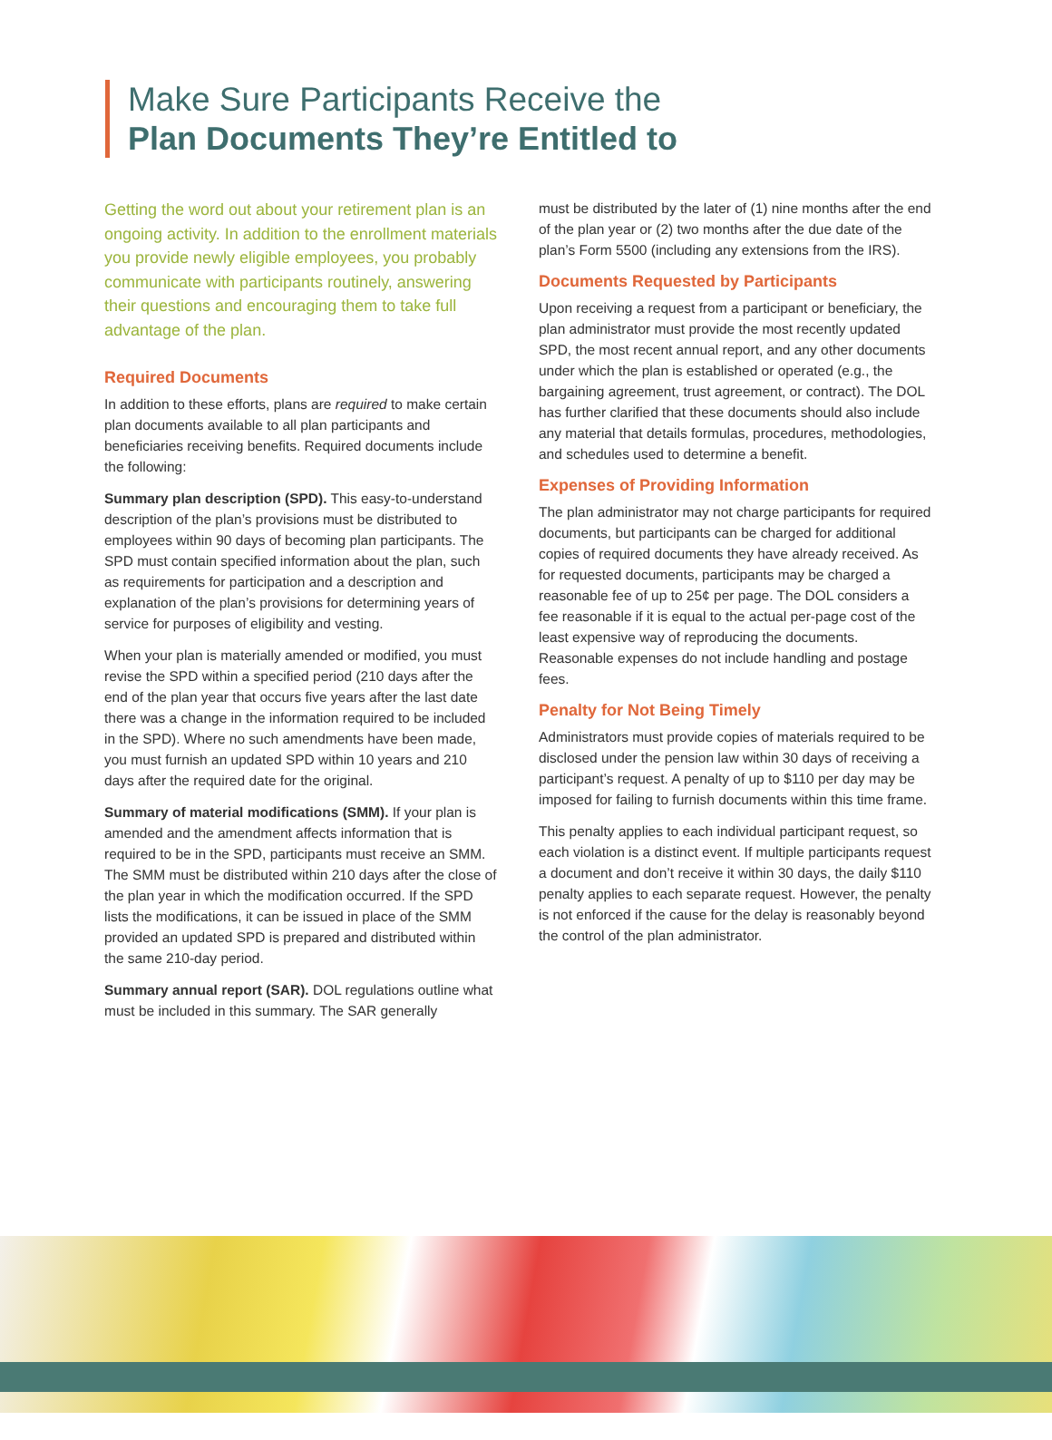Make Sure Participants Receive the
Plan Documents They’re Entitled to
Getting the word out about your retirement plan is an ongoing activity. In addition to the enrollment materials you provide newly eligible employees, you probably communicate with participants routinely, answering their questions and encouraging them to take full advantage of the plan.
Required Documents
In addition to these efforts, plans are required to make certain plan documents available to all plan participants and beneficiaries receiving benefits. Required documents include the following:
Summary plan description (SPD). This easy-to-understand description of the plan’s provisions must be distributed to employees within 90 days of becoming plan participants. The SPD must contain specified information about the plan, such as requirements for participation and a description and explanation of the plan’s provisions for determining years of service for purposes of eligibility and vesting.
When your plan is materially amended or modified, you must revise the SPD within a specified period (210 days after the end of the plan year that occurs five years after the last date there was a change in the information required to be included in the SPD). Where no such amendments have been made, you must furnish an updated SPD within 10 years and 210 days after the required date for the original.
Summary of material modifications (SMM). If your plan is amended and the amendment affects information that is required to be in the SPD, participants must receive an SMM. The SMM must be distributed within 210 days after the close of the plan year in which the modification occurred. If the SPD lists the modifications, it can be issued in place of the SMM provided an updated SPD is prepared and distributed within the same 210-day period.
Summary annual report (SAR). DOL regulations outline what must be included in this summary. The SAR generally
must be distributed by the later of (1) nine months after the end of the plan year or (2) two months after the due date of the plan’s Form 5500 (including any extensions from the IRS).
Documents Requested by Participants
Upon receiving a request from a participant or beneficiary, the plan administrator must provide the most recently updated SPD, the most recent annual report, and any other documents under which the plan is established or operated (e.g., the bargaining agreement, trust agreement, or contract). The DOL has further clarified that these documents should also include any material that details formulas, procedures, methodologies, and schedules used to determine a benefit.
Expenses of Providing Information
The plan administrator may not charge participants for required documents, but participants can be charged for additional copies of required documents they have already received. As for requested documents, participants may be charged a reasonable fee of up to 25¢ per page. The DOL considers a fee reasonable if it is equal to the actual per-page cost of the least expensive way of reproducing the documents. Reasonable expenses do not include handling and postage fees.
Penalty for Not Being Timely
Administrators must provide copies of materials required to be disclosed under the pension law within 30 days of receiving a participant’s request. A penalty of up to $110 per day may be imposed for failing to furnish documents within this time frame.
This penalty applies to each individual participant request, so each violation is a distinct event. If multiple participants request a document and don’t receive it within 30 days, the daily $110 penalty applies to each separate request. However, the penalty is not enforced if the cause for the delay is reasonably beyond the control of the plan administrator.